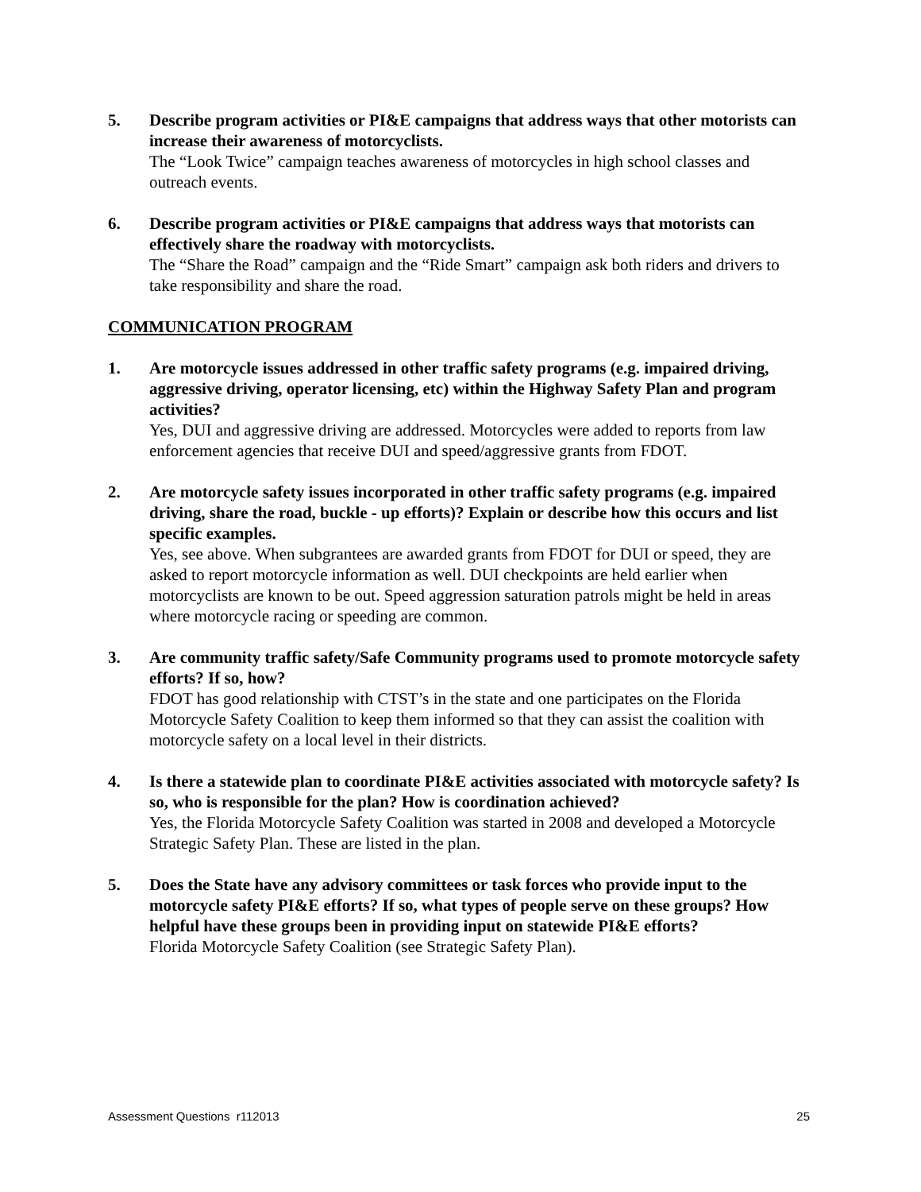5. Describe program activities or PI&E campaigns that address ways that other motorists can increase their awareness of motorcyclists.
The “Look Twice” campaign teaches awareness of motorcycles in high school classes and outreach events.
6. Describe program activities or PI&E campaigns that address ways that motorists can effectively share the roadway with motorcyclists.
The “Share the Road” campaign and the “Ride Smart” campaign ask both riders and drivers to take responsibility and share the road.
COMMUNICATION PROGRAM
1. Are motorcycle issues addressed in other traffic safety programs (e.g. impaired driving, aggressive driving, operator licensing, etc) within the Highway Safety Plan and program activities?
Yes, DUI and aggressive driving are addressed. Motorcycles were added to reports from law enforcement agencies that receive DUI and speed/aggressive grants from FDOT.
2. Are motorcycle safety issues incorporated in other traffic safety programs (e.g. impaired driving, share the road, buckle - up efforts)? Explain or describe how this occurs and list specific examples.
Yes, see above. When subgrantees are awarded grants from FDOT for DUI or speed, they are asked to report motorcycle information as well. DUI checkpoints are held earlier when motorcyclists are known to be out. Speed aggression saturation patrols might be held in areas where motorcycle racing or speeding are common.
3. Are community traffic safety/Safe Community programs used to promote motorcycle safety efforts? If so, how?
FDOT has good relationship with CTST’s in the state and one participates on the Florida Motorcycle Safety Coalition to keep them informed so that they can assist the coalition with motorcycle safety on a local level in their districts.
4. Is there a statewide plan to coordinate PI&E activities associated with motorcycle safety? Is so, who is responsible for the plan? How is coordination achieved?
Yes, the Florida Motorcycle Safety Coalition was started in 2008 and developed a Motorcycle Strategic Safety Plan. These are listed in the plan.
5. Does the State have any advisory committees or task forces who provide input to the motorcycle safety PI&E efforts? If so, what types of people serve on these groups? How helpful have these groups been in providing input on statewide PI&E efforts?
Florida Motorcycle Safety Coalition (see Strategic Safety Plan).
Assessment Questions r112013 25